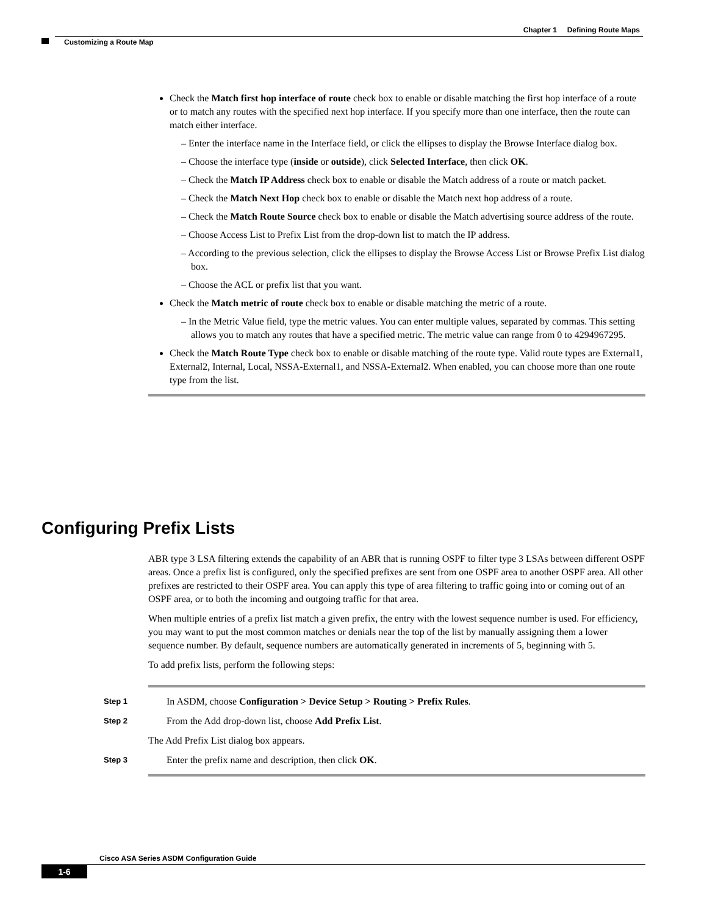Chapter 1 Defining Route Maps
Customizing a Route Map
Check the Match first hop interface of route check box to enable or disable matching the first hop interface of a route or to match any routes with the specified next hop interface. If you specify more than one interface, then the route can match either interface.
– Enter the interface name in the Interface field, or click the ellipses to display the Browse Interface dialog box.
– Choose the interface type (inside or outside), click Selected Interface, then click OK.
– Check the Match IP Address check box to enable or disable the Match address of a route or match packet.
– Check the Match Next Hop check box to enable or disable the Match next hop address of a route.
– Check the Match Route Source check box to enable or disable the Match advertising source address of the route.
– Choose Access List to Prefix List from the drop-down list to match the IP address.
– According to the previous selection, click the ellipses to display the Browse Access List or Browse Prefix List dialog box.
– Choose the ACL or prefix list that you want.
Check the Match metric of route check box to enable or disable matching the metric of a route.
– In the Metric Value field, type the metric values. You can enter multiple values, separated by commas. This setting allows you to match any routes that have a specified metric. The metric value can range from 0 to 4294967295.
Check the Match Route Type check box to enable or disable matching of the route type. Valid route types are External1, External2, Internal, Local, NSSA-External1, and NSSA-External2. When enabled, you can choose more than one route type from the list.
Configuring Prefix Lists
ABR type 3 LSA filtering extends the capability of an ABR that is running OSPF to filter type 3 LSAs between different OSPF areas. Once a prefix list is configured, only the specified prefixes are sent from one OSPF area to another OSPF area. All other prefixes are restricted to their OSPF area. You can apply this type of area filtering to traffic going into or coming out of an OSPF area, or to both the incoming and outgoing traffic for that area.
When multiple entries of a prefix list match a given prefix, the entry with the lowest sequence number is used. For efficiency, you may want to put the most common matches or denials near the top of the list by manually assigning them a lower sequence number. By default, sequence numbers are automatically generated in increments of 5, beginning with 5.
To add prefix lists, perform the following steps:
Step 1 In ASDM, choose Configuration > Device Setup > Routing > Prefix Rules.
Step 2 From the Add drop-down list, choose Add Prefix List.
The Add Prefix List dialog box appears.
Step 3 Enter the prefix name and description, then click OK.
Cisco ASA Series ASDM Configuration Guide
1-6